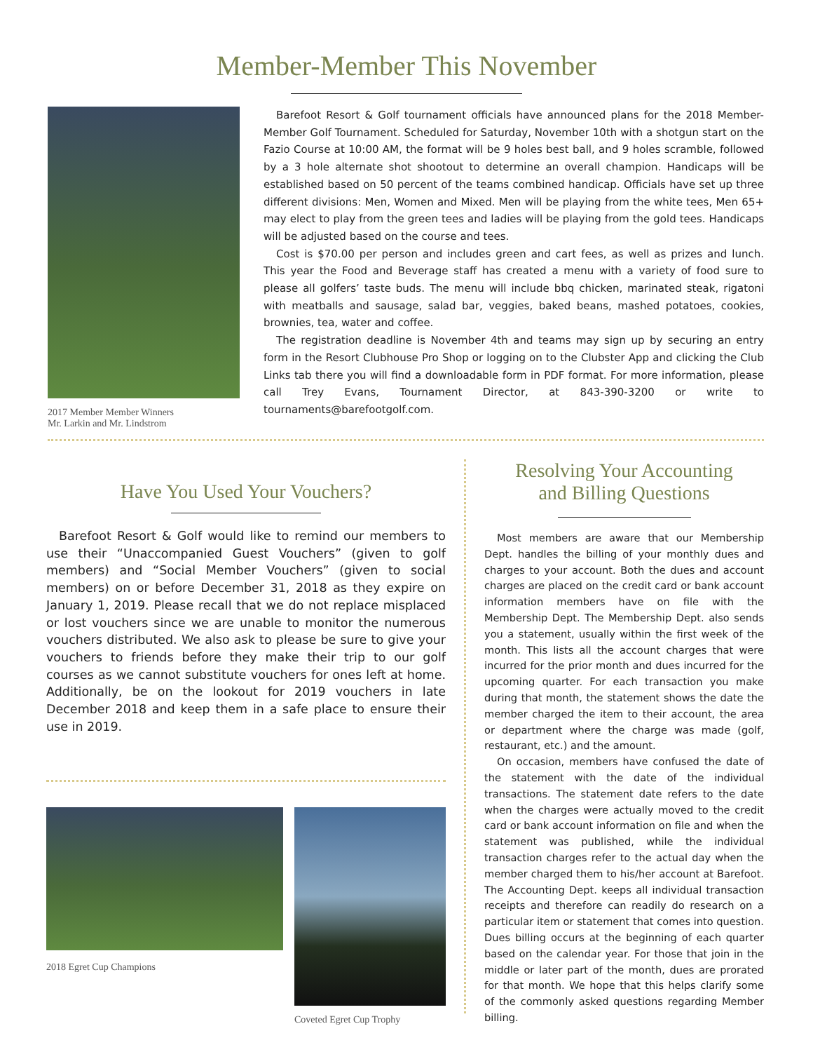Member-Member This November
2017 Member Member Winners
Mr. Larkin and Mr. Lindstrom
Barefoot Resort & Golf tournament officials have announced plans for the 2018 Member-Member Golf Tournament. Scheduled for Saturday, November 10th with a shotgun start on the Fazio Course at 10:00 AM, the format will be 9 holes best ball, and 9 holes scramble, followed by a 3 hole alternate shot shootout to determine an overall champion. Handicaps will be established based on 50 percent of the teams combined handicap. Officials have set up three different divisions: Men, Women and Mixed. Men will be playing from the white tees, Men 65+ may elect to play from the green tees and ladies will be playing from the gold tees. Handicaps will be adjusted based on the course and tees.
Cost is $70.00 per person and includes green and cart fees, as well as prizes and lunch. This year the Food and Beverage staff has created a menu with a variety of food sure to please all golfers’ taste buds. The menu will include bbq chicken, marinated steak, rigatoni with meatballs and sausage, salad bar, veggies, baked beans, mashed potatoes, cookies, brownies, tea, water and coffee.
The registration deadline is November 4th and teams may sign up by securing an entry form in the Resort Clubhouse Pro Shop or logging on to the Clubster App and clicking the Club Links tab there you will find a downloadable form in PDF format. For more information, please call Trey Evans, Tournament Director, at 843-390-3200 or write to tournaments@barefootgolf.com.
Have You Used Your Vouchers?
Barefoot Resort & Golf would like to remind our members to use their “Unaccompanied Guest Vouchers” (given to golf members) and “Social Member Vouchers” (given to social members) on or before December 31, 2018 as they expire on January 1, 2019. Please recall that we do not replace misplaced or lost vouchers since we are unable to monitor the numerous vouchers distributed. We also ask to please be sure to give your vouchers to friends before they make their trip to our golf courses as we cannot substitute vouchers for ones left at home. Additionally, be on the lookout for 2019 vouchers in late December 2018 and keep them in a safe place to ensure their use in 2019.
2018 Egret Cup Champions
Coveted Egret Cup Trophy
Resolving Your Accounting
and Billing Questions
Most members are aware that our Membership Dept. handles the billing of your monthly dues and charges to your account. Both the dues and account charges are placed on the credit card or bank account information members have on file with the Membership Dept. The Membership Dept. also sends you a statement, usually within the first week of the month. This lists all the account charges that were incurred for the prior month and dues incurred for the upcoming quarter. For each transaction you make during that month, the statement shows the date the member charged the item to their account, the area or department where the charge was made (golf, restaurant, etc.) and the amount.
On occasion, members have confused the date of the statement with the date of the individual transactions. The statement date refers to the date when the charges were actually moved to the credit card or bank account information on file and when the statement was published, while the individual transaction charges refer to the actual day when the member charged them to his/her account at Barefoot. The Accounting Dept. keeps all individual transaction receipts and therefore can readily do research on a particular item or statement that comes into question. Dues billing occurs at the beginning of each quarter based on the calendar year. For those that join in the middle or later part of the month, dues are prorated for that month. We hope that this helps clarify some of the commonly asked questions regarding Member billing.